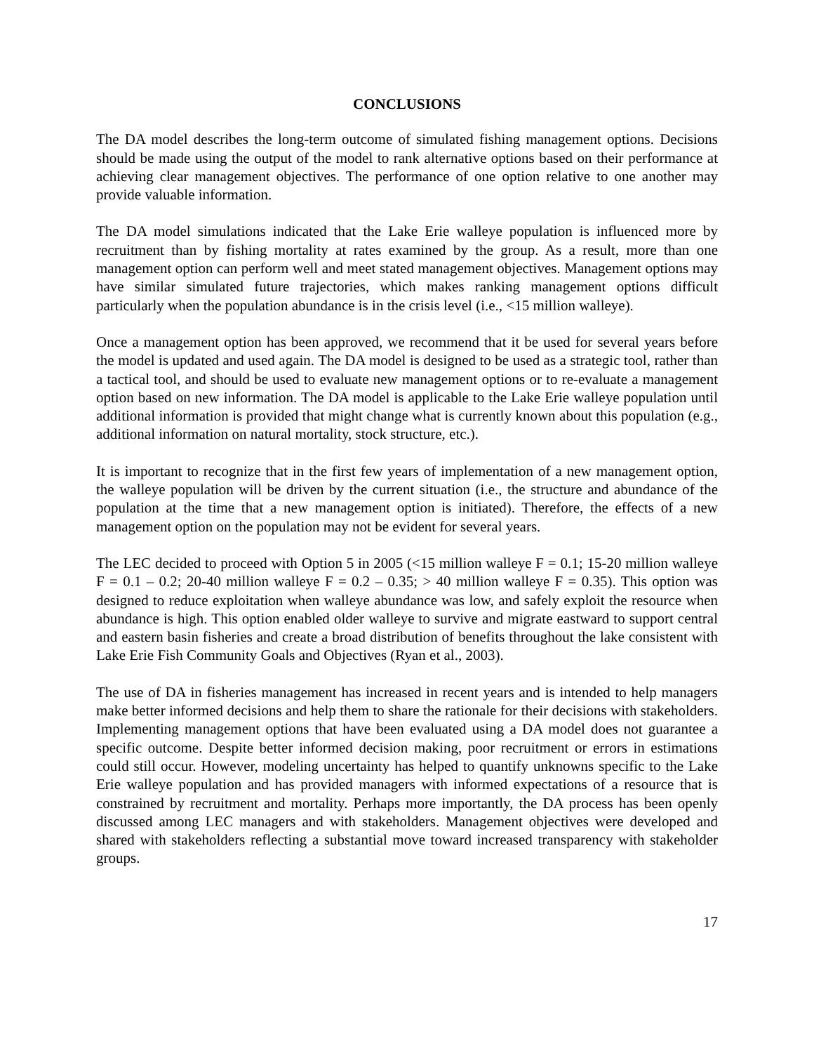CONCLUSIONS
The DA model describes the long-term outcome of simulated fishing management options. Decisions should be made using the output of the model to rank alternative options based on their performance at achieving clear management objectives. The performance of one option relative to one another may provide valuable information.
The DA model simulations indicated that the Lake Erie walleye population is influenced more by recruitment than by fishing mortality at rates examined by the group. As a result, more than one management option can perform well and meet stated management objectives. Management options may have similar simulated future trajectories, which makes ranking management options difficult particularly when the population abundance is in the crisis level (i.e., <15 million walleye).
Once a management option has been approved, we recommend that it be used for several years before the model is updated and used again. The DA model is designed to be used as a strategic tool, rather than a tactical tool, and should be used to evaluate new management options or to re-evaluate a management option based on new information. The DA model is applicable to the Lake Erie walleye population until additional information is provided that might change what is currently known about this population (e.g., additional information on natural mortality, stock structure, etc.).
It is important to recognize that in the first few years of implementation of a new management option, the walleye population will be driven by the current situation (i.e., the structure and abundance of the population at the time that a new management option is initiated). Therefore, the effects of a new management option on the population may not be evident for several years.
The LEC decided to proceed with Option 5 in 2005 (<15 million walleye F = 0.1; 15-20 million walleye F = 0.1 – 0.2; 20-40 million walleye F = 0.2 – 0.35; > 40 million walleye F = 0.35). This option was designed to reduce exploitation when walleye abundance was low, and safely exploit the resource when abundance is high. This option enabled older walleye to survive and migrate eastward to support central and eastern basin fisheries and create a broad distribution of benefits throughout the lake consistent with Lake Erie Fish Community Goals and Objectives (Ryan et al., 2003).
The use of DA in fisheries management has increased in recent years and is intended to help managers make better informed decisions and help them to share the rationale for their decisions with stakeholders. Implementing management options that have been evaluated using a DA model does not guarantee a specific outcome. Despite better informed decision making, poor recruitment or errors in estimations could still occur. However, modeling uncertainty has helped to quantify unknowns specific to the Lake Erie walleye population and has provided managers with informed expectations of a resource that is constrained by recruitment and mortality. Perhaps more importantly, the DA process has been openly discussed among LEC managers and with stakeholders. Management objectives were developed and shared with stakeholders reflecting a substantial move toward increased transparency with stakeholder groups.
17